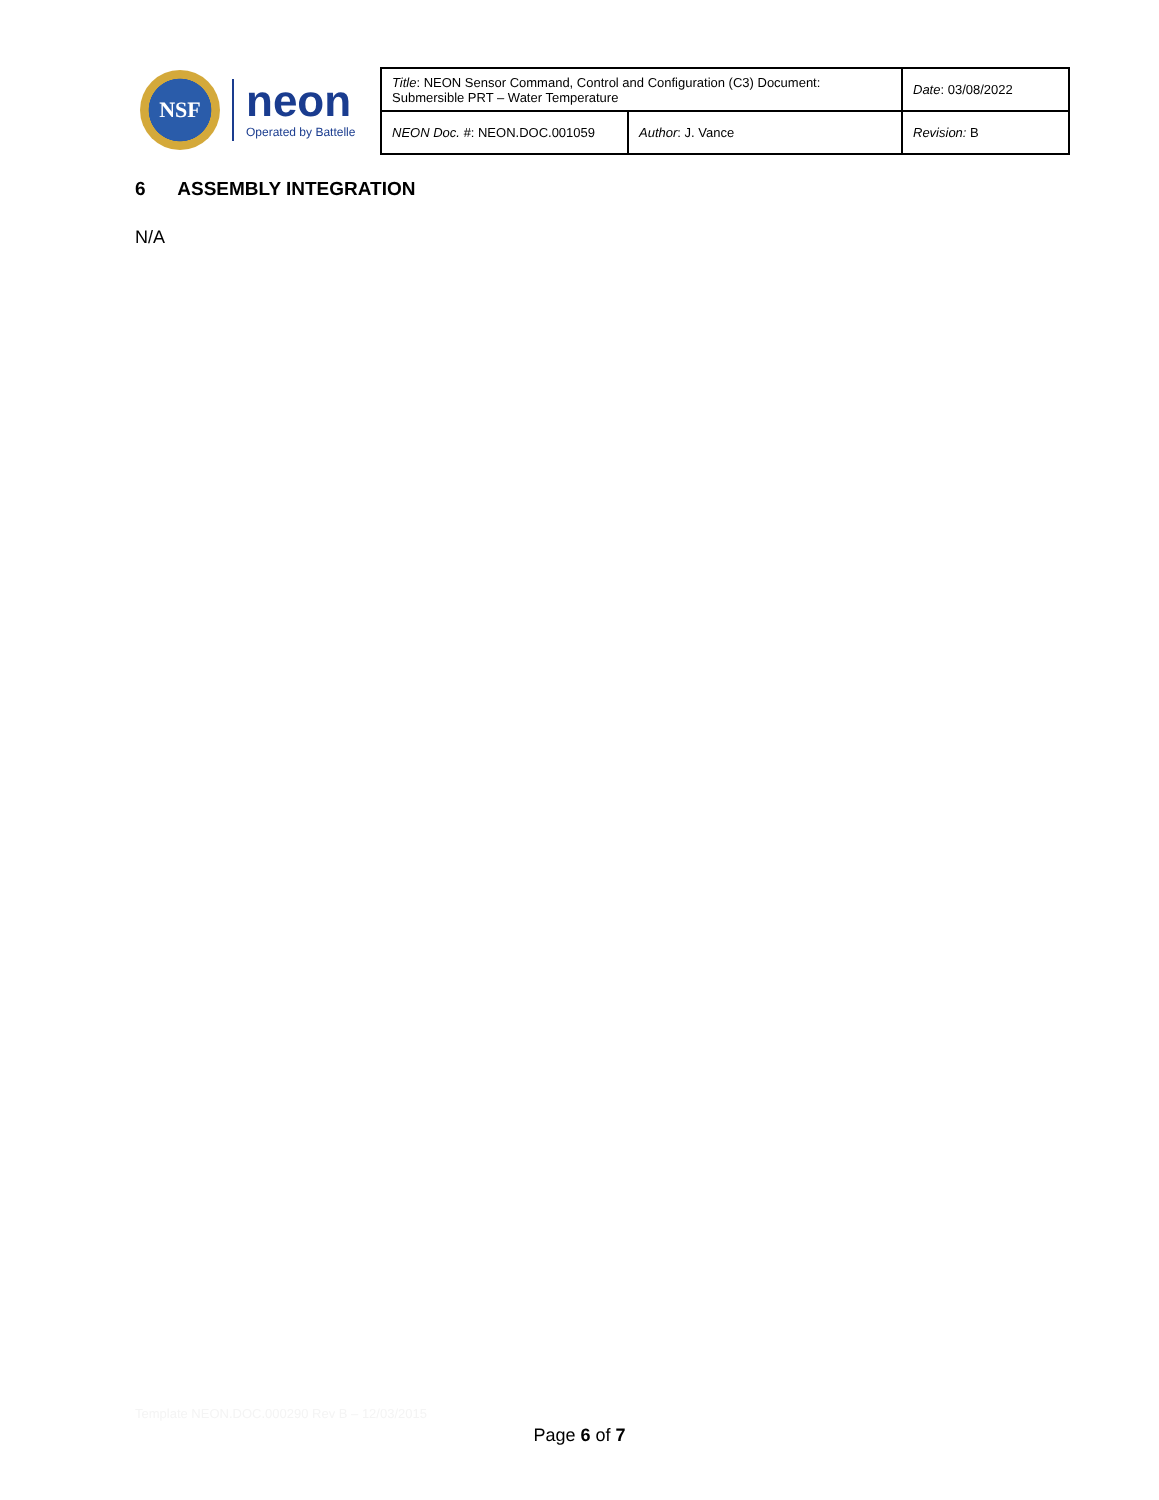NSF
neon
Operated by Battelle
| Title : NEON Sensor Command, Control and Configuration (C3) Document: Submersible PRT – Water Temperature | | Date : 03/08/2022 |
| NEON Doc. # : NEON.DOC.001059 | Author : J. Vance | Revision: B |
6 ASSEMBLY INTEGRATION
N/A
Template NEON.DOC.000290 Rev B – 12/03/2015
Page 6 of 7